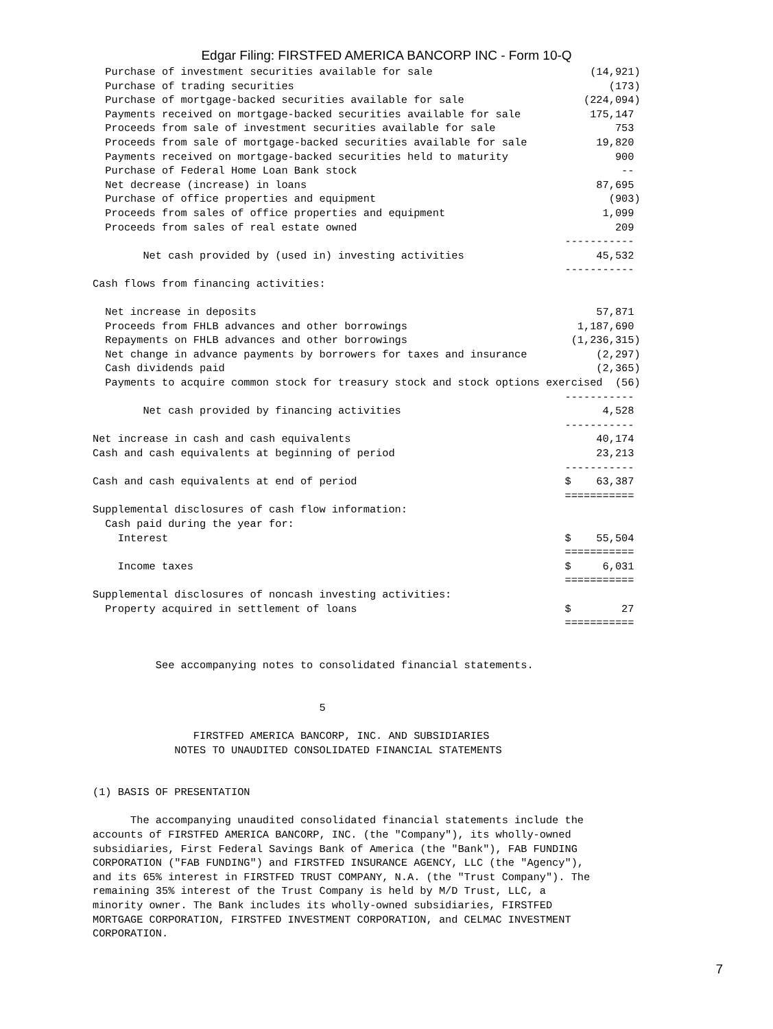Edgar Filing: FIRSTFED AMERICA BANCORP INC - Form 10-Q
  Purchase of investment securities available for sale                         (14,921)
  Purchase of trading securities                                                  (173)
  Purchase of mortgage-backed securities available for sale                   (224,094)
  Payments received on mortgage-backed securities available for sale           175,147
  Proceeds from sale of investment securities available for sale                   753
  Proceeds from sale of mortgage-backed securities available for sale           19,820
  Payments received on mortgage-backed securities held to maturity                 900
  Purchase of Federal Home Loan Bank stock                                          --
  Net decrease (increase) in loans                                              87,695
  Purchase of office properties and equipment                                     (903)
  Proceeds from sales of office properties and equipment                         1,099
  Proceeds from sales of real estate owned                                         209
                                                                           -----------
        Net cash provided by (used in) investing activities                     45,532
                                                                           -----------
Cash flows from financing activities:

  Net increase in deposits                                                      57,871
  Proceeds from FHLB advances and other borrowings                           1,187,690
  Repayments on FHLB advances and other borrowings                          (1,236,315)
  Net change in advance payments by borrowers for taxes and insurance           (2,297)
  Cash dividends paid                                                           (2,365)
  Payments to acquire common stock for treasury stock and stock options exercised  (56)
                                                                           -----------
        Net cash provided by financing activities                                4,528
                                                                           -----------
Net increase in cash and cash equivalents                                       40,174
Cash and cash equivalents at beginning of period                                23,213
                                                                           -----------
Cash and cash equivalents at end of period                                 $    63,387
                                                                           ===========
Supplemental disclosures of cash flow information:
  Cash paid during the year for:
    Interest                                                               $    55,504
                                                                           ===========
    Income taxes                                                           $     6,031
                                                                           ===========
Supplemental disclosures of noncash investing activities:
  Property acquired in settlement of loans                                 $        27
                                                                           ===========


          See accompanying notes to consolidated financial statements.


                                    5

                FIRSTFED AMERICA BANCORP, INC. AND SUBSIDIARIES
             NOTES TO UNAUDITED CONSOLIDATED FINANCIAL STATEMENTS


(1) BASIS OF PRESENTATION

      The accompanying unaudited consolidated financial statements include the
accounts of FIRSTFED AMERICA BANCORP, INC. (the "Company"), its wholly-owned
subsidiaries, First Federal Savings Bank of America (the "Bank"), FAB FUNDING
CORPORATION ("FAB FUNDING") and FIRSTFED INSURANCE AGENCY, LLC (the "Agency"),
and its 65% interest in FIRSTFED TRUST COMPANY, N.A. (the "Trust Company"). The
remaining 35% interest of the Trust Company is held by M/D Trust, LLC, a
minority owner. The Bank includes its wholly-owned subsidiaries, FIRSTFED
MORTGAGE CORPORATION, FIRSTFED INVESTMENT CORPORATION, and CELMAC INVESTMENT
CORPORATION.
7